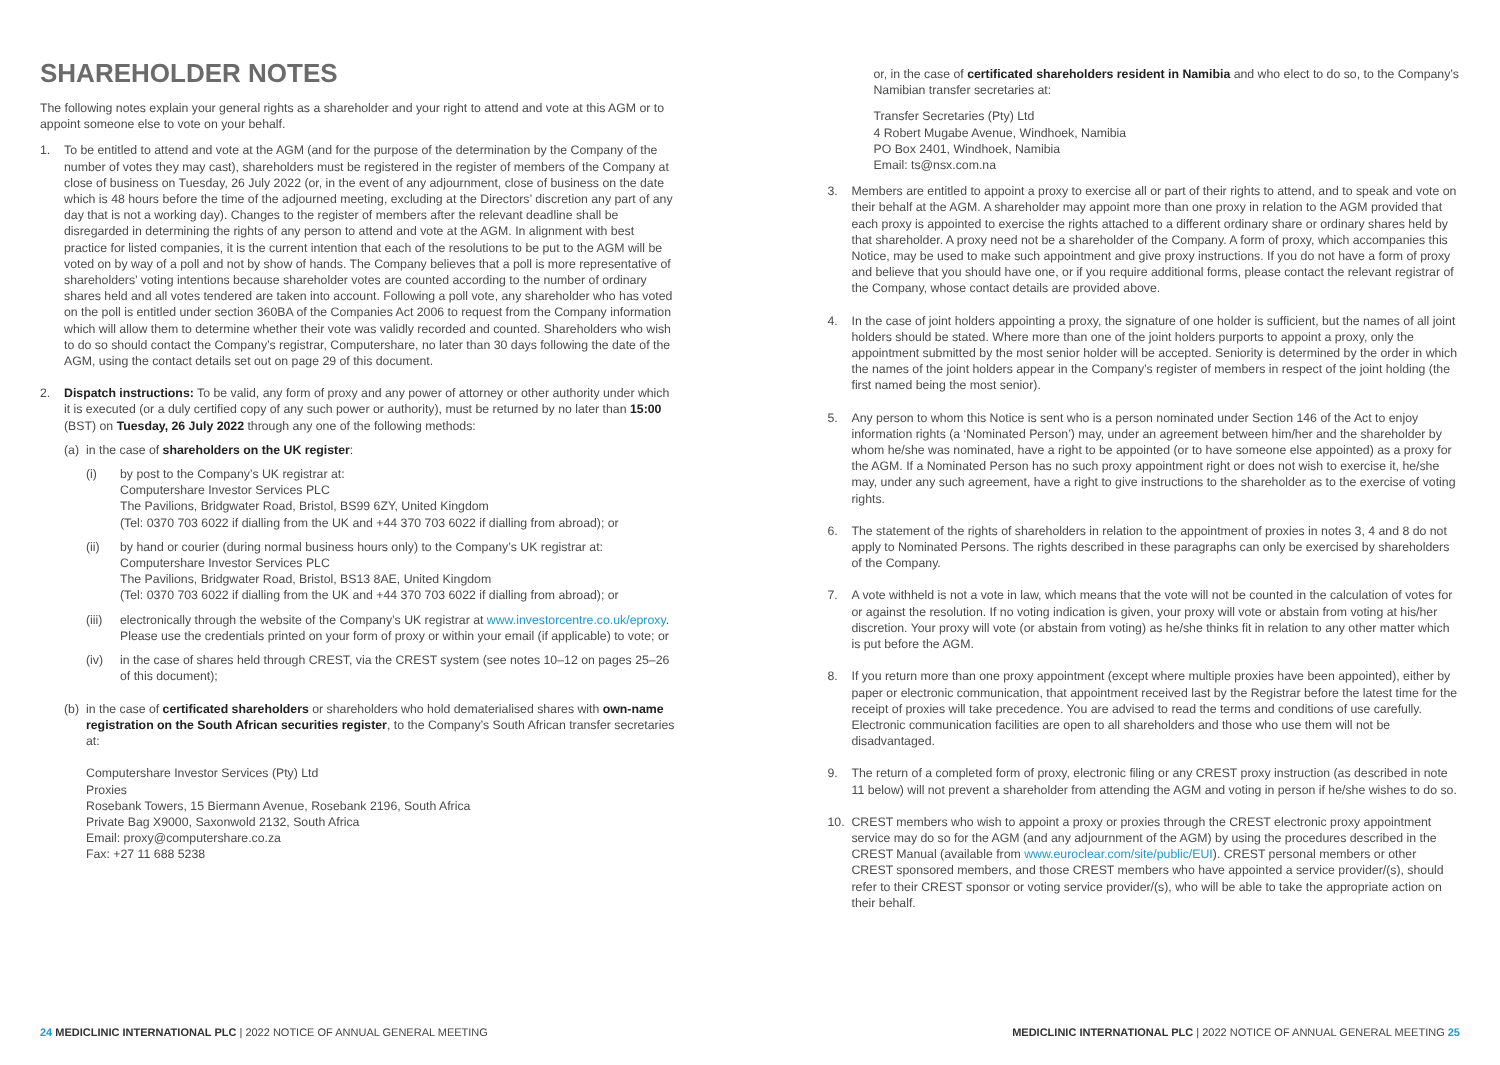SHAREHOLDER NOTES
The following notes explain your general rights as a shareholder and your right to attend and vote at this AGM or to appoint someone else to vote on your behalf.
1. To be entitled to attend and vote at the AGM (and for the purpose of the determination by the Company of the number of votes they may cast), shareholders must be registered in the register of members of the Company at close of business on Tuesday, 26 July 2022 (or, in the event of any adjournment, close of business on the date which is 48 hours before the time of the adjourned meeting, excluding at the Directors’ discretion any part of any day that is not a working day). Changes to the register of members after the relevant deadline shall be disregarded in determining the rights of any person to attend and vote at the AGM. In alignment with best practice for listed companies, it is the current intention that each of the resolutions to be put to the AGM will be voted on by way of a poll and not by show of hands. The Company believes that a poll is more representative of shareholders’ voting intentions because shareholder votes are counted according to the number of ordinary shares held and all votes tendered are taken into account. Following a poll vote, any shareholder who has voted on the poll is entitled under section 360BA of the Companies Act 2006 to request from the Company information which will allow them to determine whether their vote was validly recorded and counted. Shareholders who wish to do so should contact the Company’s registrar, Computershare, no later than 30 days following the date of the AGM, using the contact details set out on page 29 of this document.
2. Dispatch instructions: To be valid, any form of proxy and any power of attorney or other authority under which it is executed (or a duly certified copy of any such power or authority), must be returned by no later than 15:00 (BST) on Tuesday, 26 July 2022 through any one of the following methods:
(a)
in the case of shareholders on the UK register:
(i) by post to the Company’s UK registrar at:
Computershare Investor Services PLC
The Pavilions, Bridgwater Road, Bristol, BS99 6ZY, United Kingdom
(Tel: 0370 703 6022 if dialling from the UK and +44 370 703 6022 if dialling from abroad); or
(ii) by hand or courier (during normal business hours only) to the Company’s UK registrar at:
Computershare Investor Services PLC
The Pavilions, Bridgwater Road, Bristol, BS13 8AE, United Kingdom
(Tel: 0370 703 6022 if dialling from the UK and +44 370 703 6022 if dialling from abroad); or
(iii)
electronically through the website of the Company’s UK registrar at www.investorcentre.co.uk/eproxy. Please use the credentials printed on your form of proxy or within your email (if applicable) to vote; or
(iv) in the case of shares held through CREST, via the CREST system (see notes 10–12 on pages 25–26 of this document);
(b)
in the case of certificated shareholders or shareholders who hold dematerialised shares with own-name registration on the South African securities register, to the Company’s South African transfer secretaries at:
Computershare Investor Services (Pty) Ltd
Proxies
Rosebank Towers, 15 Biermann Avenue, Rosebank 2196, South Africa
Private Bag X9000, Saxonwold 2132, South Africa
Email: proxy@computershare.co.za
Fax: +27 11 688 5238
or, in the case of certificated shareholders resident in Namibia and who elect to do so, to the Company’s Namibian transfer secretaries at:
Transfer Secretaries (Pty) Ltd
4 Robert Mugabe Avenue, Windhoek, Namibia
PO Box 2401, Windhoek, Namibia
Email: ts@nsx.com.na
3. Members are entitled to appoint a proxy to exercise all or part of their rights to attend, and to speak and vote on their behalf at the AGM. A shareholder may appoint more than one proxy in relation to the AGM provided that each proxy is appointed to exercise the rights attached to a different ordinary share or ordinary shares held by that shareholder. A proxy need not be a shareholder of the Company. A form of proxy, which accompanies this Notice, may be used to make such appointment and give proxy instructions. If you do not have a form of proxy and believe that you should have one, or if you require additional forms, please contact the relevant registrar of the Company, whose contact details are provided above.
4. In the case of joint holders appointing a proxy, the signature of one holder is sufficient, but the names of all joint holders should be stated. Where more than one of the joint holders purports to appoint a proxy, only the appointment submitted by the most senior holder will be accepted. Seniority is determined by the order in which the names of the joint holders appear in the Company’s register of members in respect of the joint holding (the first named being the most senior).
5. Any person to whom this Notice is sent who is a person nominated under Section 146 of the Act to enjoy information rights (a ‘Nominated Person’) may, under an agreement between him/her and the shareholder by whom he/she was nominated, have a right to be appointed (or to have someone else appointed) as a proxy for the AGM. If a Nominated Person has no such proxy appointment right or does not wish to exercise it, he/she may, under any such agreement, have a right to give instructions to the shareholder as to the exercise of voting rights.
6. The statement of the rights of shareholders in relation to the appointment of proxies in notes 3, 4 and 8 do not apply to Nominated Persons. The rights described in these paragraphs can only be exercised by shareholders of the Company.
7. A vote withheld is not a vote in law, which means that the vote will not be counted in the calculation of votes for or against the resolution. If no voting indication is given, your proxy will vote or abstain from voting at his/her discretion. Your proxy will vote (or abstain from voting) as he/she thinks fit in relation to any other matter which is put before the AGM.
8. If you return more than one proxy appointment (except where multiple proxies have been appointed), either by paper or electronic communication, that appointment received last by the Registrar before the latest time for the receipt of proxies will take precedence. You are advised to read the terms and conditions of use carefully. Electronic communication facilities are open to all shareholders and those who use them will not be disadvantaged.
9. The return of a completed form of proxy, electronic filing or any CREST proxy instruction (as described in note 11 below) will not prevent a shareholder from attending the AGM and voting in person if he/she wishes to do so.
10. CREST members who wish to appoint a proxy or proxies through the CREST electronic proxy appointment service may do so for the AGM (and any adjournment of the AGM) by using the procedures described in the CREST Manual (available from www.euroclear.com/site/public/EUI). CREST personal members or other CREST sponsored members, and those CREST members who have appointed a service provider/(s), should refer to their CREST sponsor or voting service provider/(s), who will be able to take the appropriate action on their behalf.
24 MEDICLINIC INTERNATIONAL PLC | 2022 NOTICE OF ANNUAL GENERAL MEETING
MEDICLINIC INTERNATIONAL PLC | 2022 NOTICE OF ANNUAL GENERAL MEETING 25